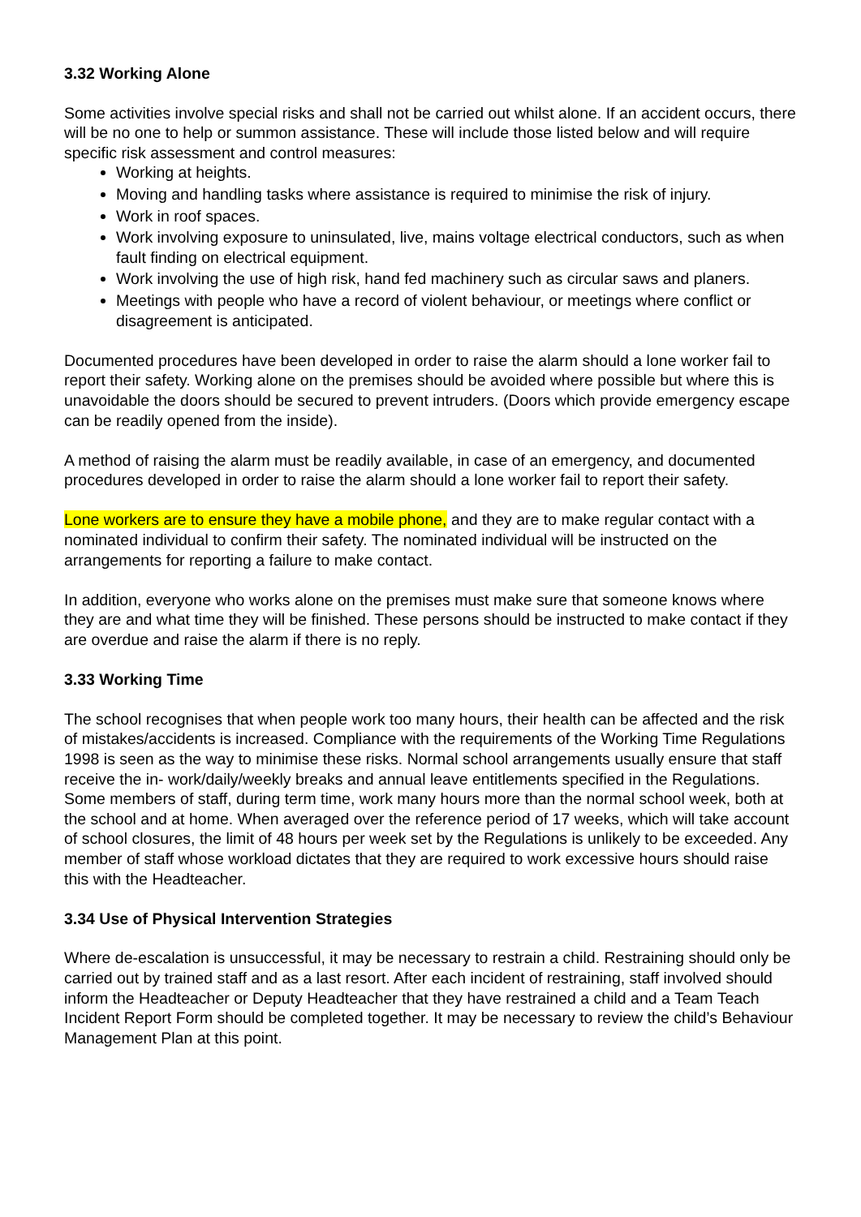3.32 Working Alone
Some activities involve special risks and shall not be carried out whilst alone. If an accident occurs, there will be no one to help or summon assistance. These will include those listed below and will require specific risk assessment and control measures:
Working at heights.
Moving and handling tasks where assistance is required to minimise the risk of injury.
Work in roof spaces.
Work involving exposure to uninsulated, live, mains voltage electrical conductors, such as when fault finding on electrical equipment.
Work involving the use of high risk, hand fed machinery such as circular saws and planers.
Meetings with people who have a record of violent behaviour, or meetings where conflict or disagreement is anticipated.
Documented procedures have been developed in order to raise the alarm should a lone worker fail to report their safety. Working alone on the premises should be avoided where possible but where this is unavoidable the doors should be secured to prevent intruders. (Doors which provide emergency escape can be readily opened from the inside).
A method of raising the alarm must be readily available, in case of an emergency, and documented procedures developed in order to raise the alarm should a lone worker fail to report their safety.
Lone workers are to ensure they have a mobile phone, and they are to make regular contact with a nominated individual to confirm their safety. The nominated individual will be instructed on the arrangements for reporting a failure to make contact.
In addition, everyone who works alone on the premises must make sure that someone knows where they are and what time they will be finished. These persons should be instructed to make contact if they are overdue and raise the alarm if there is no reply.
3.33 Working Time
The school recognises that when people work too many hours, their health can be affected and the risk of mistakes/accidents is increased. Compliance with the requirements of the Working Time Regulations 1998 is seen as the way to minimise these risks. Normal school arrangements usually ensure that staff receive the in- work/daily/weekly breaks and annual leave entitlements specified in the Regulations. Some members of staff, during term time, work many hours more than the normal school week, both at the school and at home. When averaged over the reference period of 17 weeks, which will take account of school closures, the limit of 48 hours per week set by the Regulations is unlikely to be exceeded. Any member of staff whose workload dictates that they are required to work excessive hours should raise this with the Headteacher.
3.34 Use of Physical Intervention Strategies
Where de-escalation is unsuccessful, it may be necessary to restrain a child. Restraining should only be carried out by trained staff and as a last resort. After each incident of restraining, staff involved should inform the Headteacher or Deputy Headteacher that they have restrained a child and a Team Teach Incident Report Form should be completed together. It may be necessary to review the child’s Behaviour Management Plan at this point.